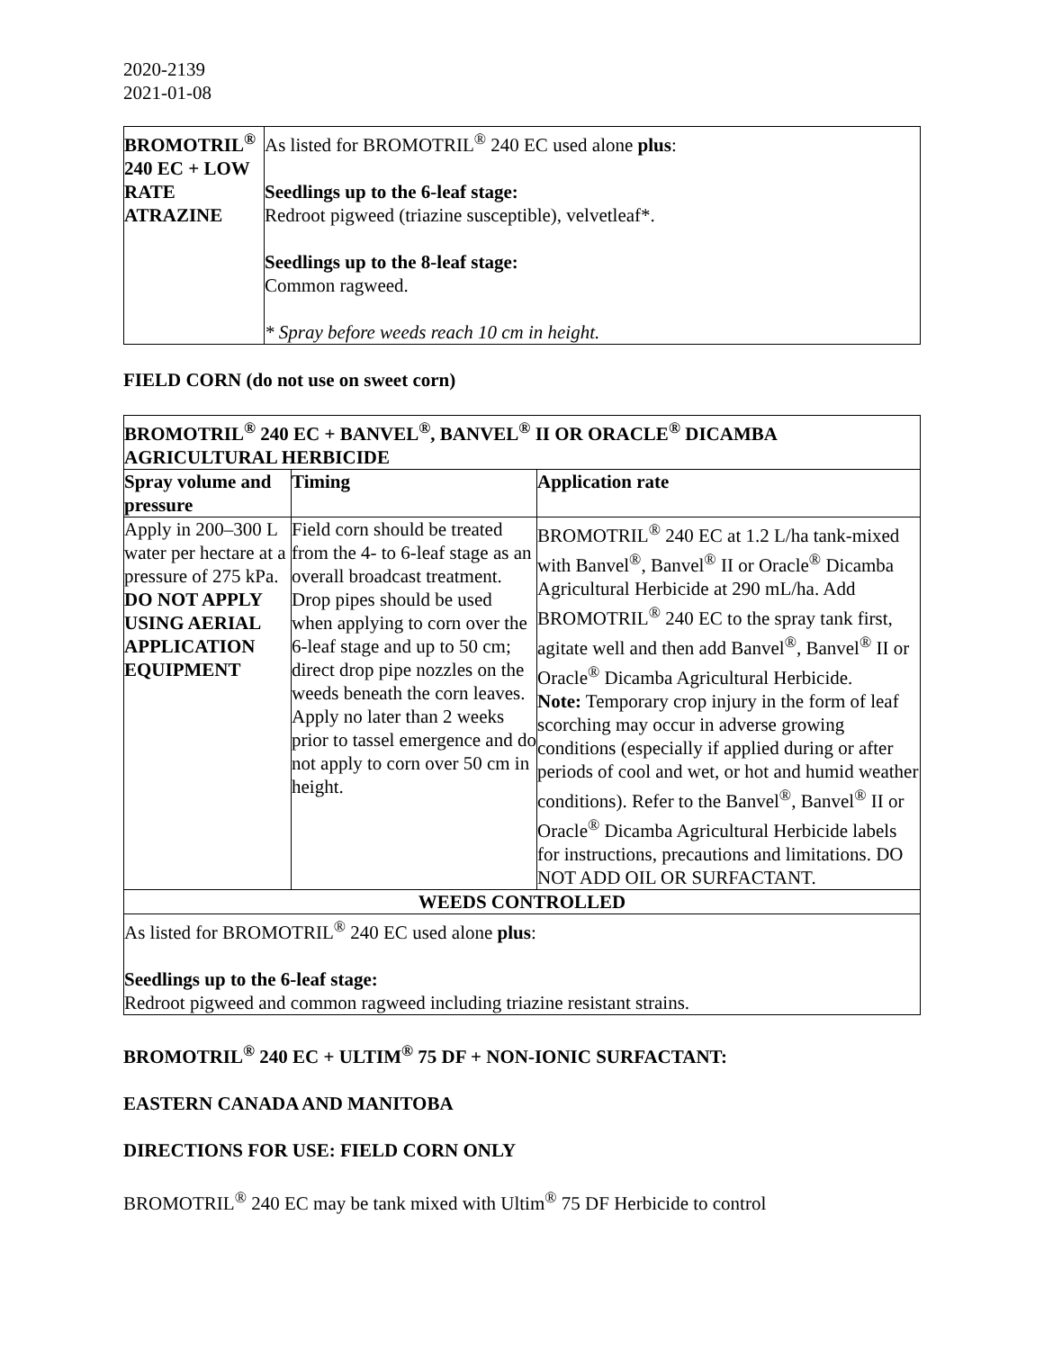2020-2139
2021-01-08
| BROMOTRIL<sup>®</sup> 240 EC + LOW RATE ATRAZINE | As listed for BROMOTRIL<sup>®</sup> 240 EC used alone plus : Seedlings up to the 6-leaf stage: Redroot pigweed (triazine susceptible), velvetleaf*. Seedlings up to the 8-leaf stage: Common ragweed. * Spray before weeds reach 10 cm in height. |
FIELD CORN (do not use on sweet corn)
| BROMOTRIL<sup>®</sup> 240 EC + BANVEL<sup>®</sup>, BANVEL<sup>®</sup> II OR ORACLE<sup>®</sup> DICAMBA AGRICULTURAL HERBICIDE | | |
| --- | --- | --- |
| Spray volume and pressure | Timing | Application rate |
| Apply in 200–300 L water per hectare at a pressure of 275 kPa. DO NOT APPLY USING AERIAL APPLICATION EQUIPMENT | Field corn should be treated from the 4- to 6-leaf stage as an overall broadcast treatment. Drop pipes should be used when applying to corn over the 6-leaf stage and up to 50 cm; direct drop pipe nozzles on the weeds beneath the corn leaves. Apply no later than 2 weeks prior to tassel emergence and do not apply to corn over 50 cm in height. | BROMOTRIL<sup>®</sup> 240 EC at 1.2 L/ha tank-mixed with Banvel<sup>®</sup>, Banvel<sup>®</sup> II or Oracle<sup>®</sup> Dicamba Agricultural Herbicide at 290 mL/ha. Add BROMOTRIL<sup>®</sup> 240 EC to the spray tank first, agitate well and then add Banvel<sup>®</sup>, Banvel<sup>®</sup> II or Oracle<sup>®</sup> Dicamba Agricultural Herbicide. Note: Temporary crop injury in the form of leaf scorching may occur in adverse growing conditions (especially if applied during or after periods of cool and wet, or hot and humid weather conditions). Refer to the Banvel<sup>®</sup>, Banvel<sup>®</sup> II or Oracle<sup>®</sup> Dicamba Agricultural Herbicide labels for instructions, precautions and limitations. DO NOT ADD OIL OR SURFACTANT. |
| WEEDS CONTROLLED | | |
| As listed for BROMOTRIL<sup>®</sup> 240 EC used alone plus : Seedlings up to the 6-leaf stage: Redroot pigweed and common ragweed including triazine resistant strains. | | |
BROMOTRIL<sup>®</sup> 240 EC + ULTIM<sup>®</sup> 75 DF + NON-IONIC SURFACTANT:
EASTERN CANADA AND MANITOBA
DIRECTIONS FOR USE: FIELD CORN ONLY
BROMOTRIL<sup>®</sup> 240 EC may be tank mixed with Ultim<sup>®</sup> 75 DF Herbicide to control